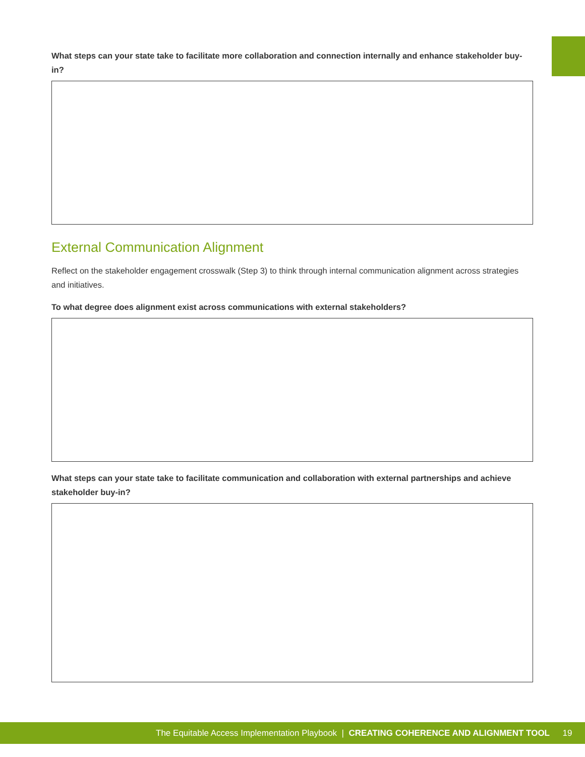What steps can your state take to facilitate more collaboration and connection internally and enhance stakeholder buy-in?
External Communication Alignment
Reflect on the stakeholder engagement crosswalk (Step 3) to think through internal communication alignment across strategies and initiatives.
To what degree does alignment exist across communications with external stakeholders?
What steps can your state take to facilitate communication and collaboration with external partnerships and achieve stakeholder buy-in?
The Equitable Access Implementation Playbook | CREATING COHERENCE AND ALIGNMENT TOOL 19